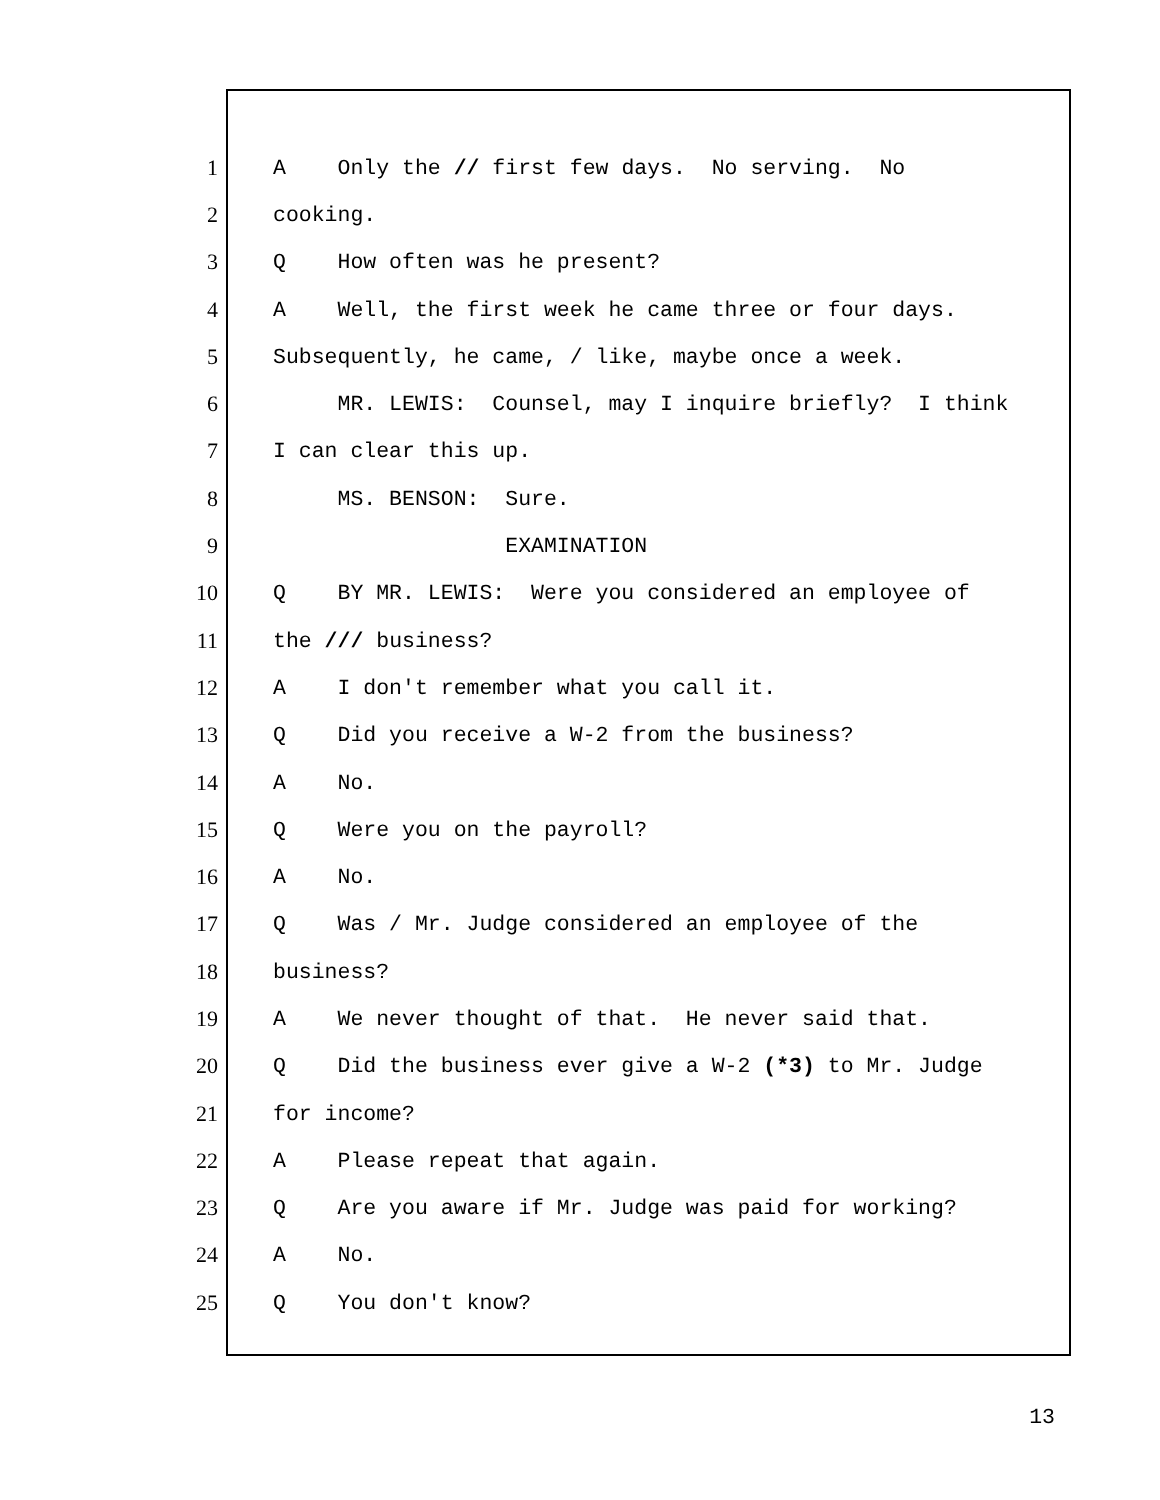1
A Only the // first few days. No serving. No
2
cooking.
3
Q How often was he present?
4
A Well, the first week he came three or four days.
5
Subsequently, he came, / like, maybe once a week.
6
MR. LEWIS: Counsel, may I inquire briefly? I think
7
I can clear this up.
8
MS. BENSON: Sure.
9
EXAMINATION
10
Q BY MR. LEWIS: Were you considered an employee of
11
the /// business?
12
A I don't remember what you call it.
13
Q Did you receive a W-2 from the business?
14
A No.
15
Q Were you on the payroll?
16
A No.
17
Q Was / Mr. Judge considered an employee of the
18
business?
19
A We never thought of that. He never said that.
20
Q Did the business ever give a W-2 (*3) to Mr. Judge
21
for income?
22
A Please repeat that again.
23
Q Are you aware if Mr. Judge was paid for working?
24
A No.
25
Q You don't know?
13